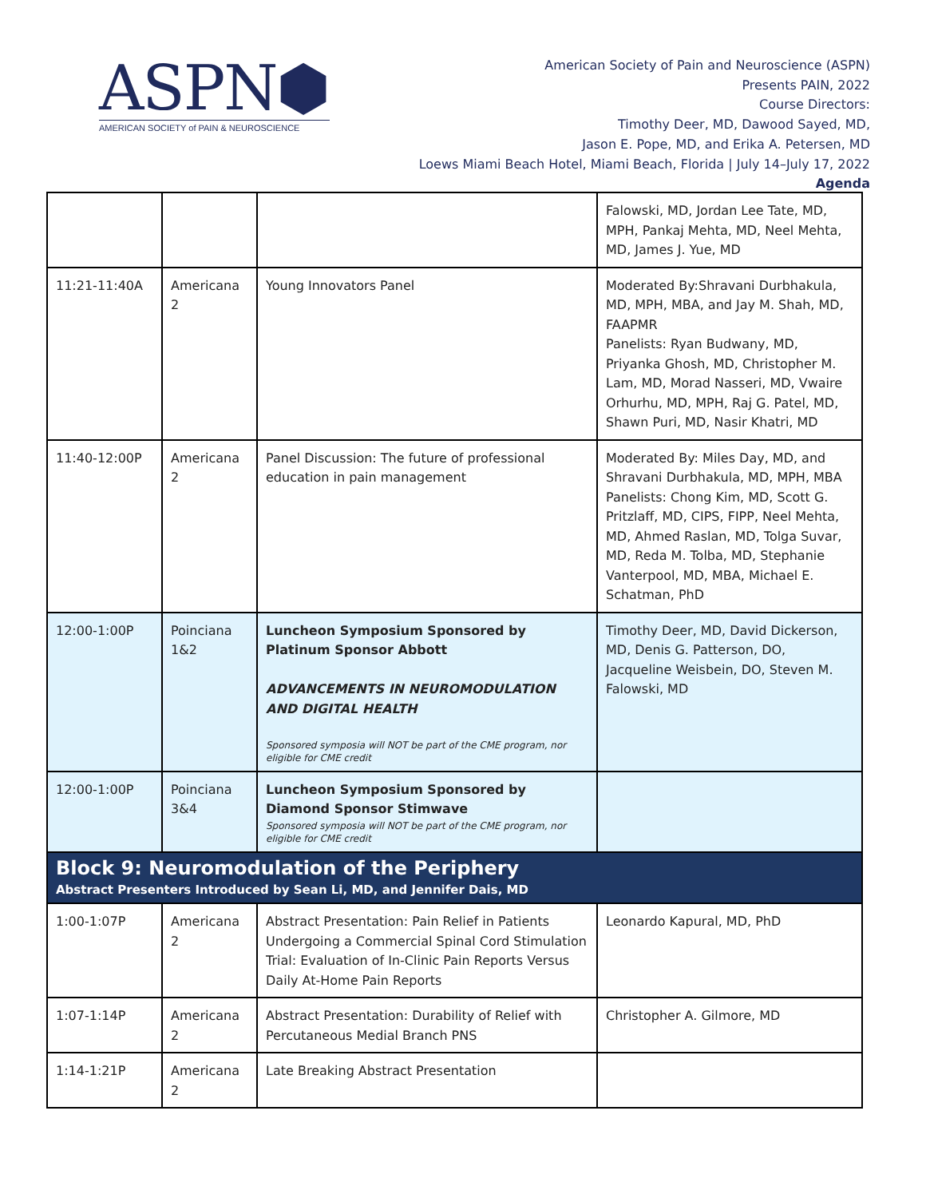ASPN⬢
AMERICAN SOCIETY of PAIN & NEUROSCIENCE
American Society of Pain and Neuroscience (ASPN)
Presents PAIN, 2022
Course Directors:
Timothy Deer, MD, Dawood Sayed, MD,
Jason E. Pope, MD, and Erika A. Petersen, MD
Loews Miami Beach Hotel, Miami Beach, Florida | July 14–July 17, 2022
Agenda
| | | | Falowski, MD, Jordan Lee Tate, MD, MPH, Pankaj Mehta, MD, Neel Mehta, MD, James J. Yue, MD |
| 11:21-11:40A | Americana 2 | Young Innovators Panel | Moderated By:Shravani Durbhakula, MD, MPH, MBA, and Jay M. Shah, MD, FAAPMR Panelists: Ryan Budwany, MD, Priyanka Ghosh, MD, Christopher M. Lam, MD, Morad Nasseri, MD, Vwaire Orhurhu, MD, MPH, Raj G. Patel, MD, Shawn Puri, MD, Nasir Khatri, MD |
| 11:40-12:00P | Americana 2 | Panel Discussion: The future of professional education in pain management | Moderated By: Miles Day, MD, and Shravani Durbhakula, MD, MPH, MBA Panelists: Chong Kim, MD, Scott G. Pritzlaff, MD, CIPS, FIPP, Neel Mehta, MD, Ahmed Raslan, MD, Tolga Suvar, MD, Reda M. Tolba, MD, Stephanie Vanterpool, MD, MBA, Michael E. Schatman, PhD |
| 12:00-1:00P | Poinciana 1&2 | Luncheon Symposium Sponsored by Platinum Sponsor Abbott ADVANCEMENTS IN NEUROMODULATION AND DIGITAL HEALTH Sponsored symposia will NOT be part of the CME program, nor eligible for CME credit | Timothy Deer, MD, David Dickerson, MD, Denis G. Patterson, DO, Jacqueline Weisbein, DO, Steven M. Falowski, MD |
| 12:00-1:00P | Poinciana 3&4 | Luncheon Symposium Sponsored by Diamond Sponsor Stimwave Sponsored symposia will NOT be part of the CME program, nor eligible for CME credit | |
| Block 9: Neuromodulation of the Periphery Abstract Presenters Introduced by Sean Li, MD, and Jennifer Dais, MD | | | |
| 1:00-1:07P | Americana 2 | Abstract Presentation: Pain Relief in Patients Undergoing a Commercial Spinal Cord Stimulation Trial: Evaluation of In-Clinic Pain Reports Versus Daily At-Home Pain Reports | Leonardo Kapural, MD, PhD |
| 1:07-1:14P | Americana 2 | Abstract Presentation: Durability of Relief with Percutaneous Medial Branch PNS | Christopher A. Gilmore, MD |
| 1:14-1:21P | Americana 2 | Late Breaking Abstract Presentation | |